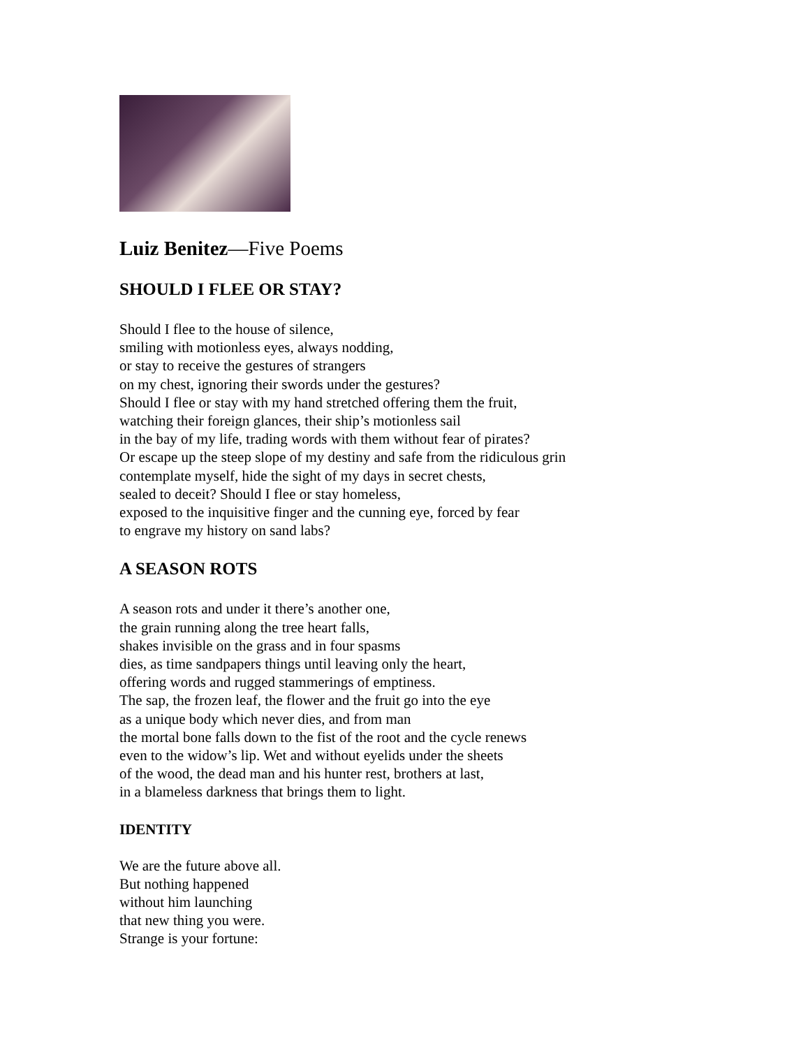Luiz Benitez—Five Poems
SHOULD I FLEE OR STAY?
Should I flee to the house of silence,
smiling with motionless eyes, always nodding,
or stay to receive the gestures of strangers
on my chest, ignoring their swords under the gestures?
Should I flee or stay with my hand stretched offering them the fruit,
watching their foreign glances, their ship’s motionless sail
in the bay of my life, trading words with them without fear of pirates?
Or escape up the steep slope of my destiny and safe from the ridiculous grin
contemplate myself, hide the sight of my days in secret chests,
sealed to deceit? Should I flee or stay homeless,
exposed to the inquisitive finger and the cunning eye, forced by fear
to engrave my history on sand labs?
A SEASON ROTS
A season rots and under it there’s another one,
the grain running along the tree heart falls,
shakes invisible on the grass and in four spasms
dies, as time sandpapers things until leaving only the heart,
offering words and rugged stammerings of emptiness.
The sap, the frozen leaf, the flower and the fruit go into the eye
as a unique body which never dies, and from man
the mortal bone falls down to the fist of the root and the cycle renews
even to the widow’s lip. Wet and without eyelids under the sheets
of the wood, the dead man and his hunter rest, brothers at last,
in a blameless darkness that brings them to light.
IDENTITY
We are the future above all.
But nothing happened
without him launching
that new thing you were.
Strange is your fortune: